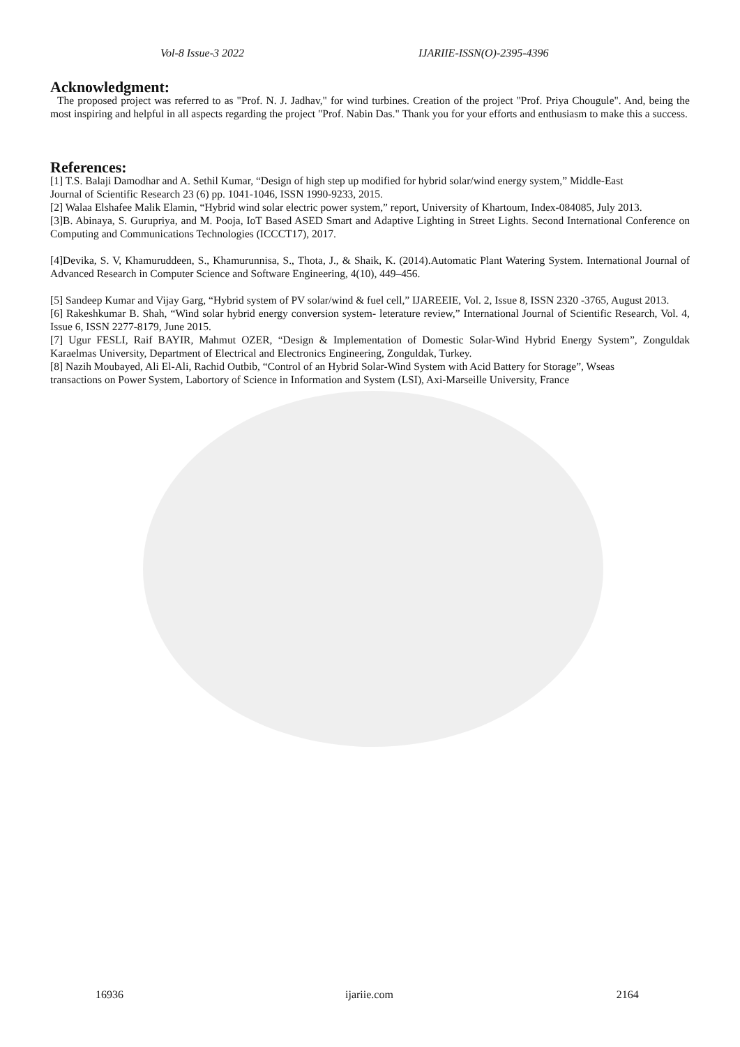Vol-8 Issue-3 2022 IJARIIE-ISSN(O)-2395-4396
Acknowledgment:
The proposed project was referred to as "Prof. N. J. Jadhav," for wind turbines. Creation of the project "Prof. Priya Chougule". And, being the most inspiring and helpful in all aspects regarding the project "Prof. Nabin Das." Thank you for your efforts and enthusiasm to make this a success.
References:
[1] T.S. Balaji Damodhar and A. Sethil Kumar, “Design of high step up modified for hybrid solar/wind energy system,” Middle-East
Journal of Scientific Research 23 (6) pp. 1041-1046, ISSN 1990-9233, 2015.
[2] Walaa Elshafee Malik Elamin, “Hybrid wind solar electric power system,” report, University of Khartoum, Index-084085, July 2013.
[3]B. Abinaya, S. Gurupriya, and M. Pooja, IoT Based ASED Smart and Adaptive Lighting in Street Lights. Second International Conference on Computing and Communications Technologies (ICCCT17), 2017.
[4]Devika, S. V, Khamuruddeen, S., Khamurunnisa, S., Thota, J., & Shaik, K. (2014).Automatic Plant Watering System. International Journal of Advanced Research in Computer Science and Software Engineering, 4(10), 449–456.
[5] Sandeep Kumar and Vijay Garg, “Hybrid system of PV solar/wind & fuel cell,” IJAREEIE, Vol. 2, Issue 8, ISSN 2320 -3765, August 2013.
[6] Rakeshkumar B. Shah, “Wind solar hybrid energy conversion system- leterature review,” International Journal of Scientific Research, Vol. 4, Issue 6, ISSN 2277-8179, June 2015.
[7] Ugur FESLI, Raif BAYIR, Mahmut OZER, “Design & Implementation of Domestic Solar-Wind Hybrid Energy System”, Zonguldak Karaelmas University, Department of Electrical and Electronics Engineering, Zonguldak, Turkey.
[8] Nazih Moubayed, Ali El-Ali, Rachid Outbib, “Control of an Hybrid Solar-Wind System with Acid Battery for Storage”, Wseas
transactions on Power System, Labortory of Science in Information and System (LSI), Axi-Marseille University, France
16936 ijariie.com 2164